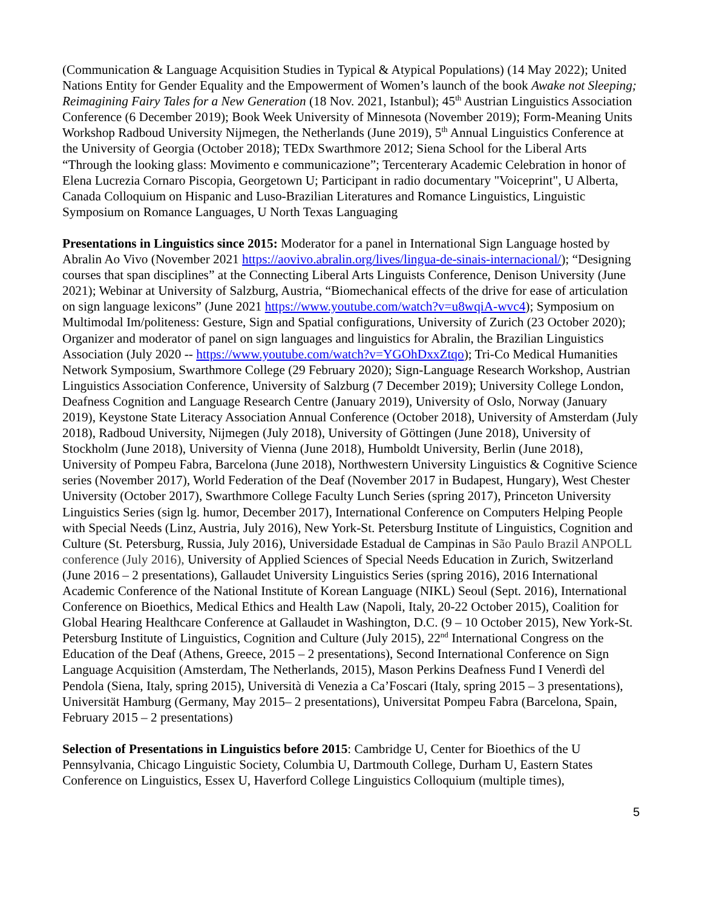(Communication & Language Acquisition Studies in Typical & Atypical Populations) (14 May 2022); United Nations Entity for Gender Equality and the Empowerment of Women’s launch of the book Awake not Sleeping; Reimagining Fairy Tales for a New Generation (18 Nov. 2021, Istanbul); 45<sup>th</sup> Austrian Linguistics Association Conference (6 December 2019); Book Week University of Minnesota (November 2019); Form-Meaning Units Workshop Radboud University Nijmegen, the Netherlands (June 2019), 5<sup>th</sup> Annual Linguistics Conference at the University of Georgia (October 2018); TEDx Swarthmore 2012; Siena School for the Liberal Arts “Through the looking glass: Movimento e communicazione”; Tercenterary Academic Celebration in honor of Elena Lucrezia Cornaro Piscopia, Georgetown U; Participant in radio documentary "Voiceprint", U Alberta, Canada Colloquium on Hispanic and Luso-Brazilian Literatures and Romance Linguistics, Linguistic Symposium on Romance Languages, U North Texas Languaging
Presentations in Linguistics since 2015: Moderator for a panel in International Sign Language hosted by Abralin Ao Vivo (November 2021 https://aovivo.abralin.org/lives/lingua-de-sinais-internacional/); “Designing courses that span disciplines” at the Connecting Liberal Arts Linguists Conference, Denison University (June 2021); Webinar at University of Salzburg, Austria, “Biomechanical effects of the drive for ease of articulation on sign language lexicons” (June 2021 https://www.youtube.com/watch?v=u8wqiA-wvc4); Symposium on Multimodal Im/politeness: Gesture, Sign and Spatial configurations, University of Zurich (23 October 2020); Organizer and moderator of panel on sign languages and linguistics for Abralin, the Brazilian Linguistics Association (July 2020 -- https://www.youtube.com/watch?v=YGOhDxxZtqo); Tri-Co Medical Humanities Network Symposium, Swarthmore College (29 February 2020); Sign-Language Research Workshop, Austrian Linguistics Association Conference, University of Salzburg (7 December 2019); University College London, Deafness Cognition and Language Research Centre (January 2019), University of Oslo, Norway (January 2019), Keystone State Literacy Association Annual Conference (October 2018), University of Amsterdam (July 2018), Radboud University, Nijmegen (July 2018), University of Göttingen (June 2018), University of Stockholm (June 2018), University of Vienna (June 2018), Humboldt University, Berlin (June 2018), University of Pompeu Fabra, Barcelona (June 2018), Northwestern University Linguistics & Cognitive Science series (November 2017), World Federation of the Deaf (November 2017 in Budapest, Hungary), West Chester University (October 2017), Swarthmore College Faculty Lunch Series (spring 2017), Princeton University Linguistics Series (sign lg. humor, December 2017), International Conference on Computers Helping People with Special Needs (Linz, Austria, July 2016), New York-St. Petersburg Institute of Linguistics, Cognition and Culture (St. Petersburg, Russia, July 2016), Universidade Estadual de Campinas in São Paulo Brazil ANPOLL conference (July 2016), University of Applied Sciences of Special Needs Education in Zurich, Switzerland (June 2016 – 2 presentations), Gallaudet University Linguistics Series (spring 2016), 2016 International Academic Conference of the National Institute of Korean Language (NIKL) Seoul (Sept. 2016), International Conference on Bioethics, Medical Ethics and Health Law (Napoli, Italy, 20-22 October 2015), Coalition for Global Hearing Healthcare Conference at Gallaudet in Washington, D.C. (9 – 10 October 2015), New York-St. Petersburg Institute of Linguistics, Cognition and Culture (July 2015), 22<sup>nd</sup> International Congress on the Education of the Deaf (Athens, Greece, 2015 – 2 presentations), Second International Conference on Sign Language Acquisition (Amsterdam, The Netherlands, 2015), Mason Perkins Deafness Fund I Venerdì del Pendola (Siena, Italy, spring 2015), Università di Venezia a Ca’Foscari (Italy, spring 2015 – 3 presentations), Universität Hamburg (Germany, May 2015– 2 presentations), Universitat Pompeu Fabra (Barcelona, Spain, February 2015 – 2 presentations)
Selection of Presentations in Linguistics before 2015: Cambridge U, Center for Bioethics of the U Pennsylvania, Chicago Linguistic Society, Columbia U, Dartmouth College, Durham U, Eastern States Conference on Linguistics, Essex U, Haverford College Linguistics Colloquium (multiple times),
5